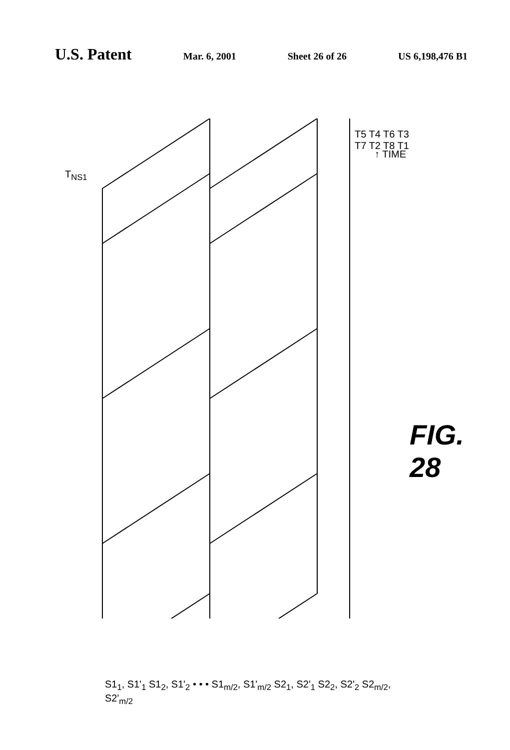U.S. Patent Mar. 6, 2001 Sheet 26 of 26 US 6,198,476 B1
T5 T4 T6 T3 T7 T2 T8 T1
↑ TIME
T<sub>NS1</sub>
FIG. 28
S1<sub>1</sub>, S1'<sub>1</sub> S1<sub>2</sub>, S1'<sub>2</sub> • • • S1<sub>m/2</sub>, S1'<sub>m/2</sub> S2<sub>1</sub>, S2'<sub>1</sub> S2<sub>2</sub>, S2'<sub>2</sub> S2<sub>m/2</sub>, S2'<sub>m/2</sub>